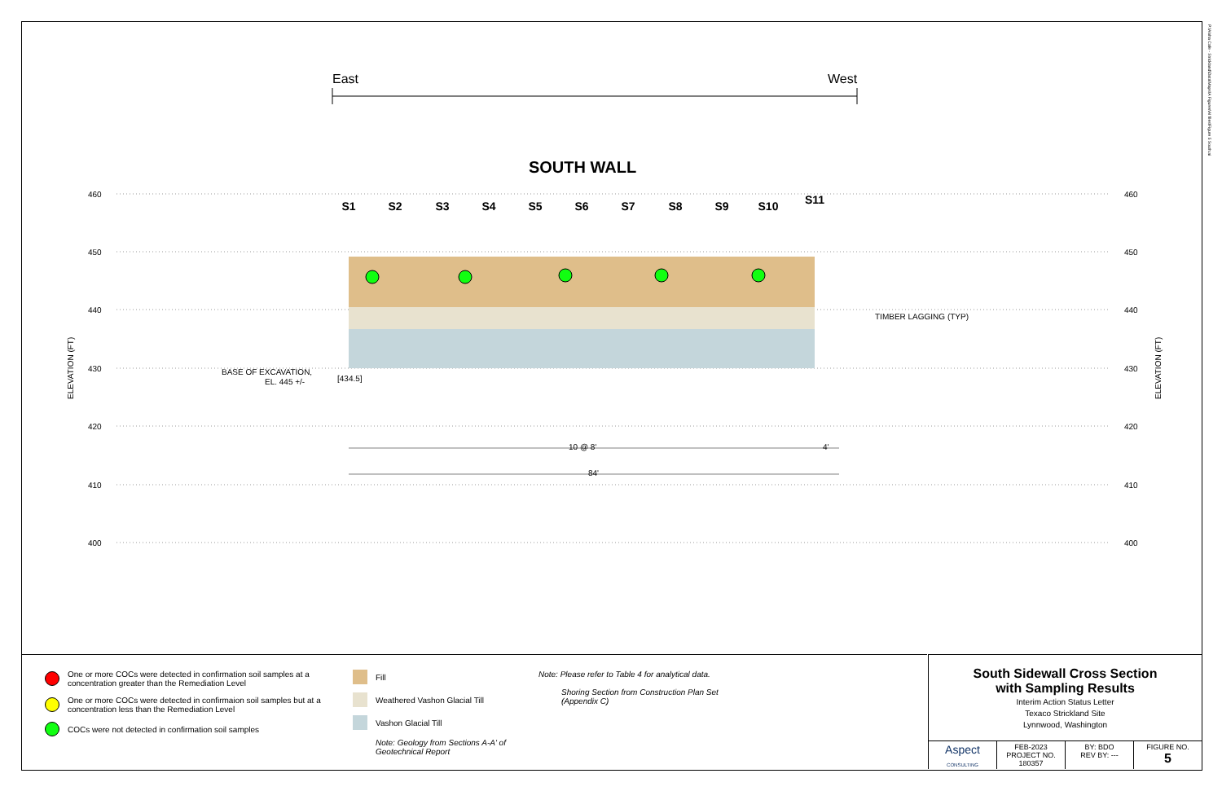P:\Aloha Cafe - Strickland\Data\Maps\A Figures\AI files\Figure 5 South.ai
East
West
SOUTH WALL
460
450
440
430
420
410
400
460
450
440
430
420
410
400
ELEVATION (FT)
ELEVATION (FT)
S1
S2
S3
S4
S5
S6
S7
S8
S9
S10
S11
TIMBER LAGGING (TYP)
BASE OF EXCAVATION,
EL. 445 +/-
[434.5]
10 @ 8'
4'
84'
One or more COCs were detected in confirmation soil samples at a concentration greater than the Remediation Level
One or more COCs were detected in confirmaion soil samples but at a concentration less than the Remediation Level
COCs were not detected in confirmation soil samples
Fill
Weathered Vashon Glacial Till
Vashon Glacial Till
Note: Geology from Sections A-A' of Geotechnical Report
Note: Please refer to Table 4 for analytical data.
Shoring Section from Construction Plan Set (Appendix C)
South Sidewall Cross Section
with Sampling Results
Interim Action Status Letter
Texaco Strickland Site
Lynnwood, Washington
Aspect
CONSULTING
FEB-2023
PROJECT NO. 180357
BY: BDO
REV BY: ---
FIGURE NO.
5